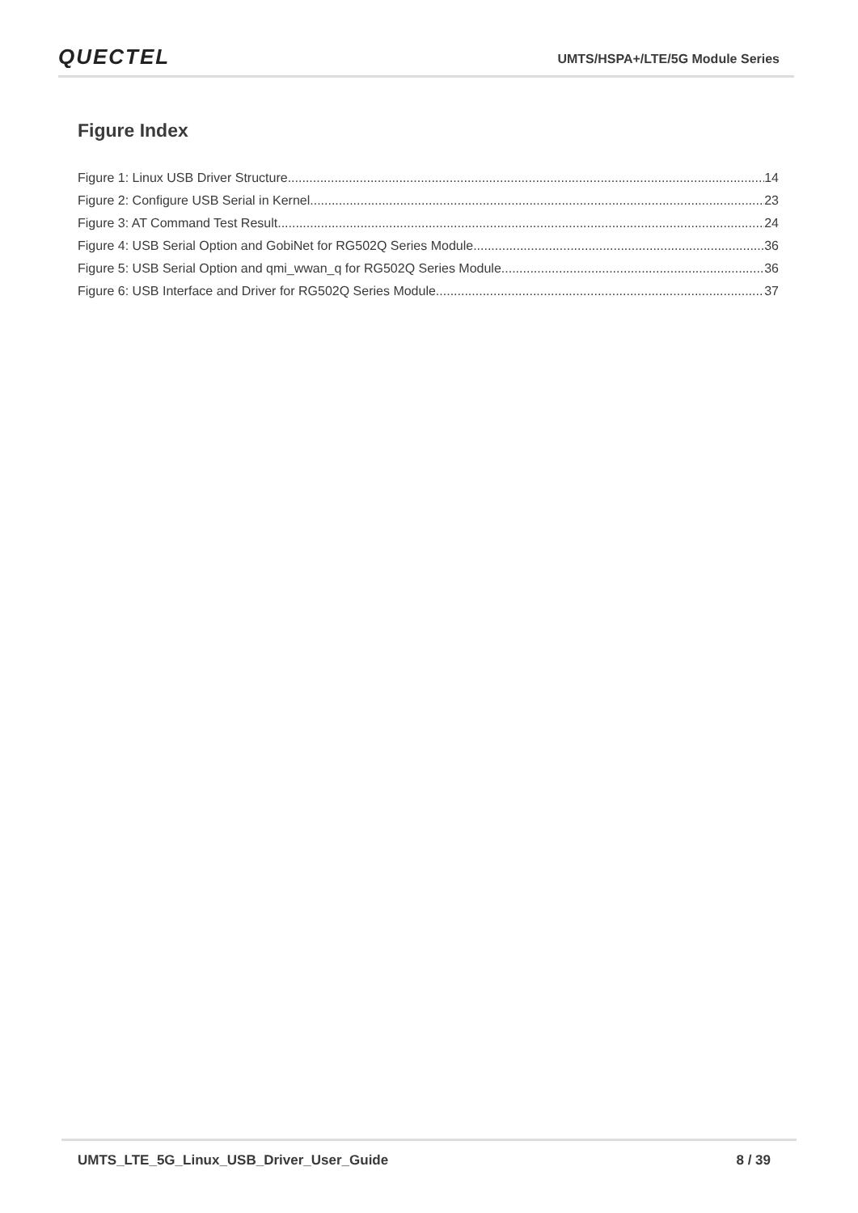QUECTEL UMTS/HSPA+/LTE/5G Module Series
Figure Index
Figure 1: Linux USB Driver Structure 14
Figure 2: Configure USB Serial in Kernel 23
Figure 3: AT Command Test Result 24
Figure 4: USB Serial Option and GobiNet for RG502Q Series Module 36
Figure 5: USB Serial Option and qmi_wwan_q for RG502Q Series Module 36
Figure 6: USB Interface and Driver for RG502Q Series Module 37
UMTS_LTE_5G_Linux_USB_Driver_User_Guide 8 / 39